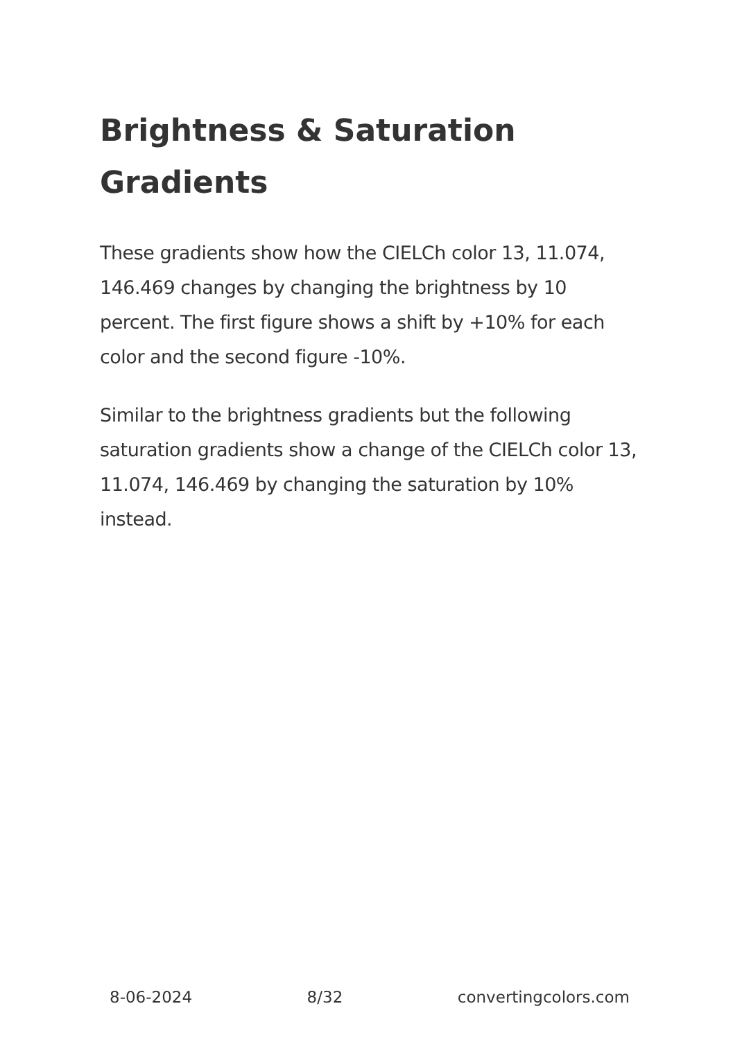Brightness & Saturation Gradients
These gradients show how the CIELCh color 13, 11.074, 146.469 changes by changing the brightness by 10 percent. The first figure shows a shift by +10% for each color and the second figure -10%.
Similar to the brightness gradients but the following saturation gradients show a change of the CIELCh color 13, 11.074, 146.469 by changing the saturation by 10% instead.
8-06-2024 8/32 convertingcolors.com